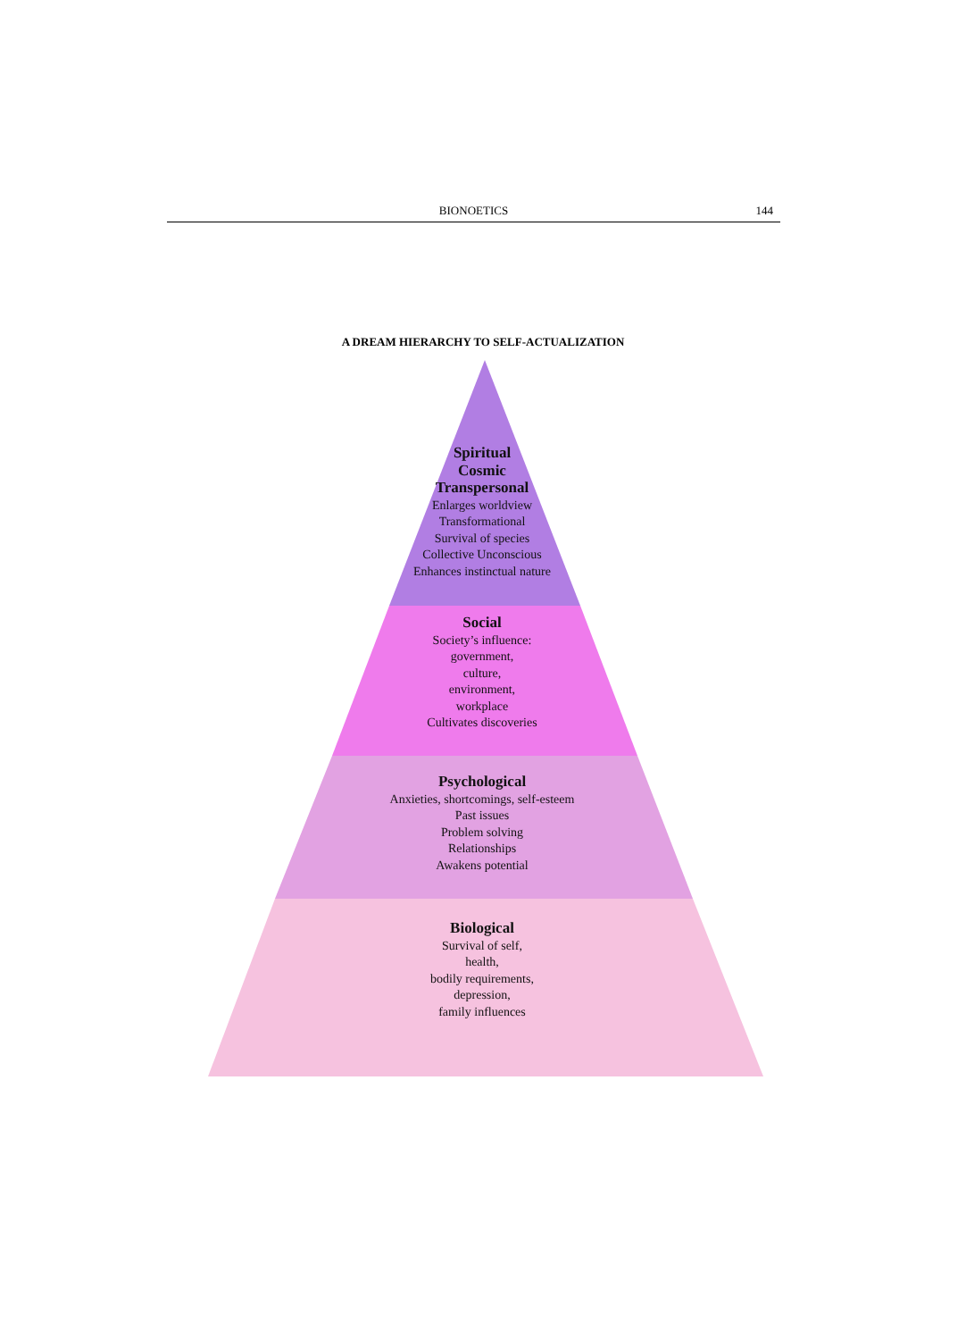BIONOETICS 144
A DREAM HIERARCHY TO SELF-ACTUALIZATION
Spiritual
Cosmic
Transpersonal
Enlarges worldview
Transformational
Survival of species
Collective Unconscious
Enhances instinctual nature
Social
Society’s influence:
government,
culture,
environment,
workplace
Cultivates discoveries
Psychological
Anxieties, shortcomings, self-esteem
Past issues
Problem solving
Relationships
Awakens potential
Biological
Survival of self,
health,
bodily requirements,
depression,
family influences